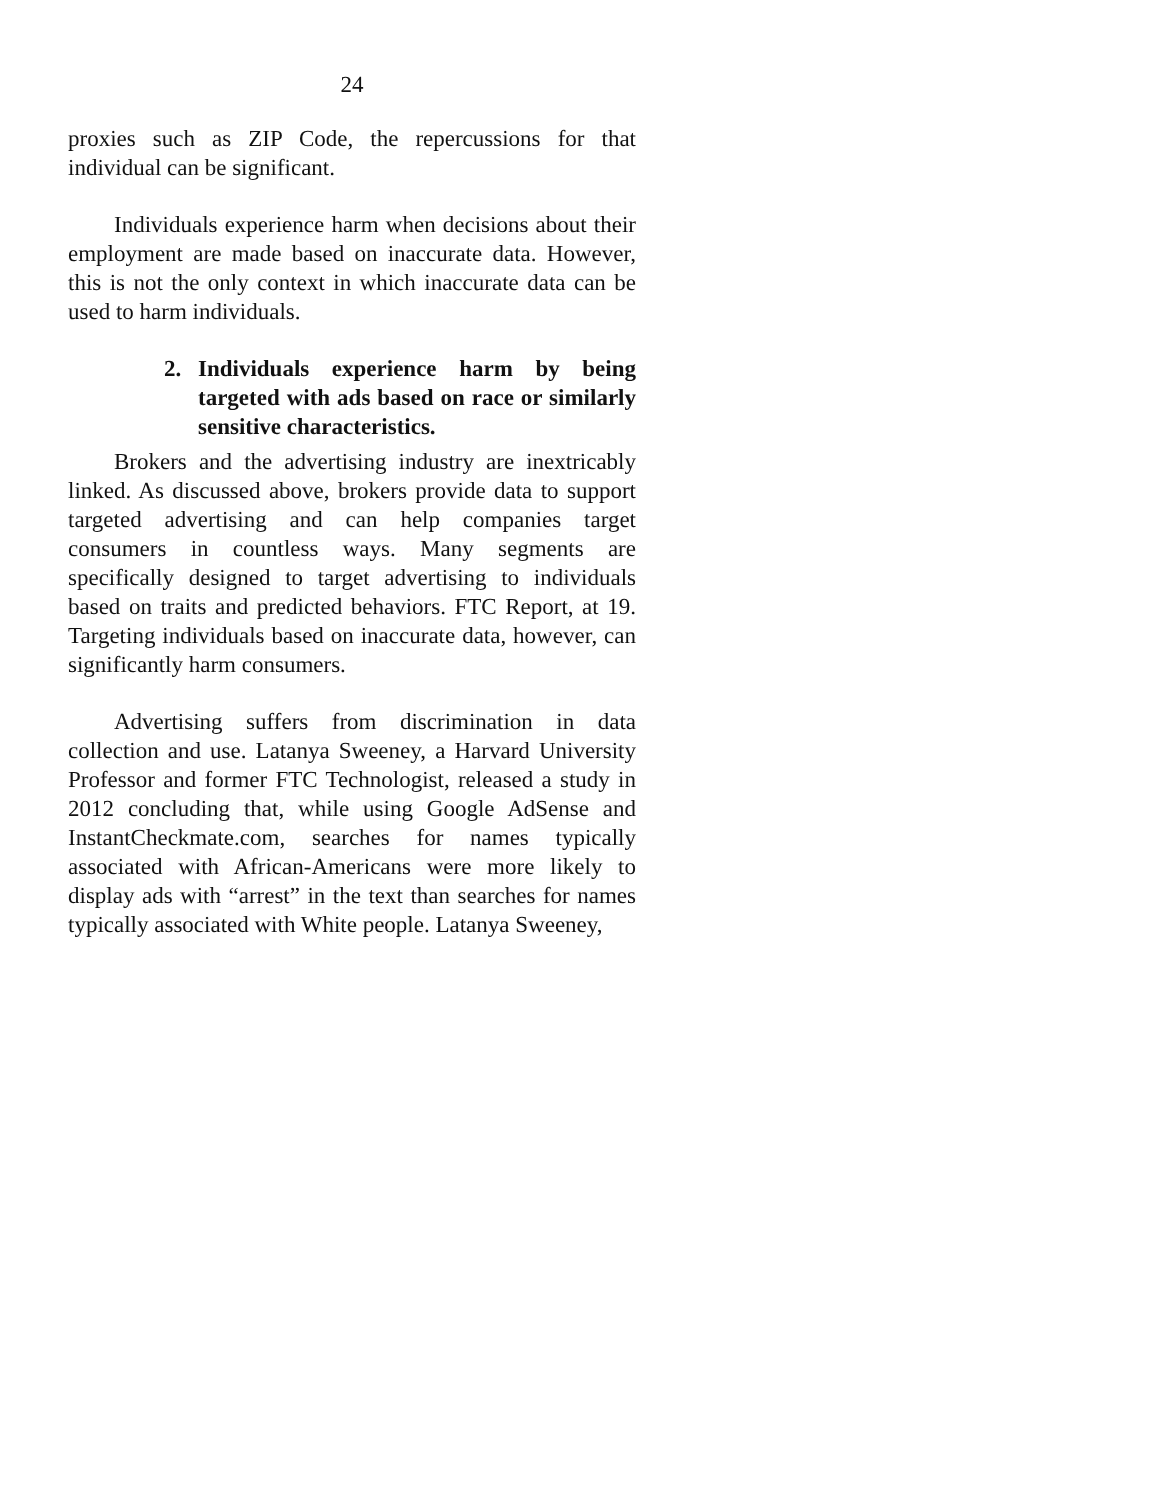24
proxies such as ZIP Code, the repercussions for that individual can be significant.
Individuals experience harm when decisions about their employment are made based on inaccurate data. However, this is not the only context in which inaccurate data can be used to harm individuals.
2. Individuals experience harm by being targeted with ads based on race or similarly sensitive characteristics.
Brokers and the advertising industry are inextricably linked. As discussed above, brokers provide data to support targeted advertising and can help companies target consumers in countless ways. Many segments are specifically designed to target advertising to individuals based on traits and predicted behaviors. FTC Report, at 19. Targeting individuals based on inaccurate data, however, can significantly harm consumers.
Advertising suffers from discrimination in data collection and use. Latanya Sweeney, a Harvard University Professor and former FTC Technologist, released a study in 2012 concluding that, while using Google AdSense and InstantCheckmate.com, searches for names typically associated with African-Americans were more likely to display ads with “arrest” in the text than searches for names typically associated with White people. Latanya Sweeney,